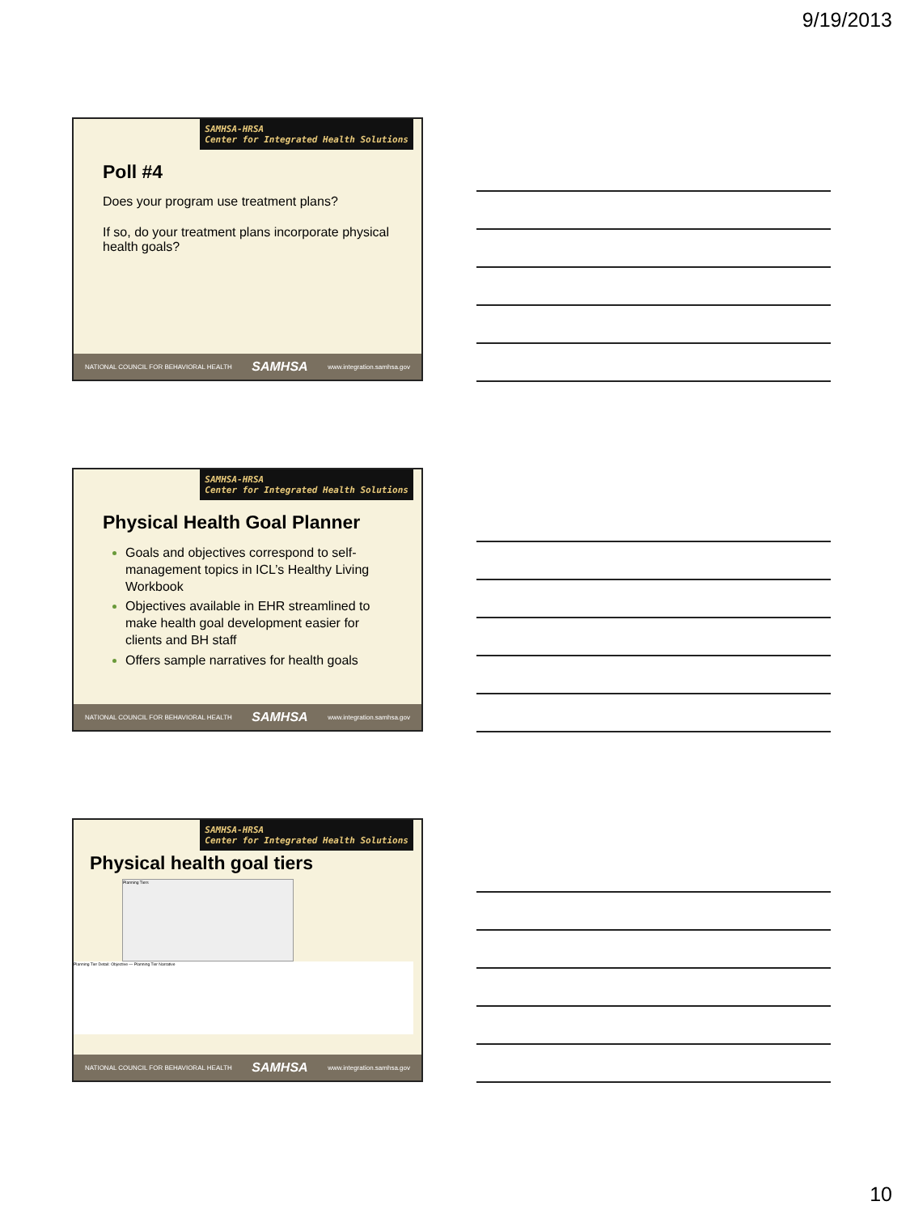9/19/2013
SAMHSA-HRSA
Center for Integrated Health Solutions
Poll #4
Does your program use treatment plans?
If so, do your treatment plans incorporate physical health goals?
NATIONAL COUNCIL FOR BEHAVIORAL HEALTH SAMHSA www.integration.samhsa.gov
SAMHSA-HRSA
Center for Integrated Health Solutions
Physical Health Goal Planner
Goals and objectives correspond to self-management topics in ICL’s Healthy Living Workbook
Objectives available in EHR streamlined to make health goal development easier for clients and BH staff
Offers sample narratives for health goals
NATIONAL COUNCIL FOR BEHAVIORAL HEALTH SAMHSA www.integration.samhsa.gov
SAMHSA-HRSA
Center for Integrated Health Solutions
Physical health goal tiers
Planning Tiers
Planning Tier Detail: Objective — Planning Tier Narrative
NATIONAL COUNCIL FOR BEHAVIORAL HEALTH SAMHSA www.integration.samhsa.gov
10